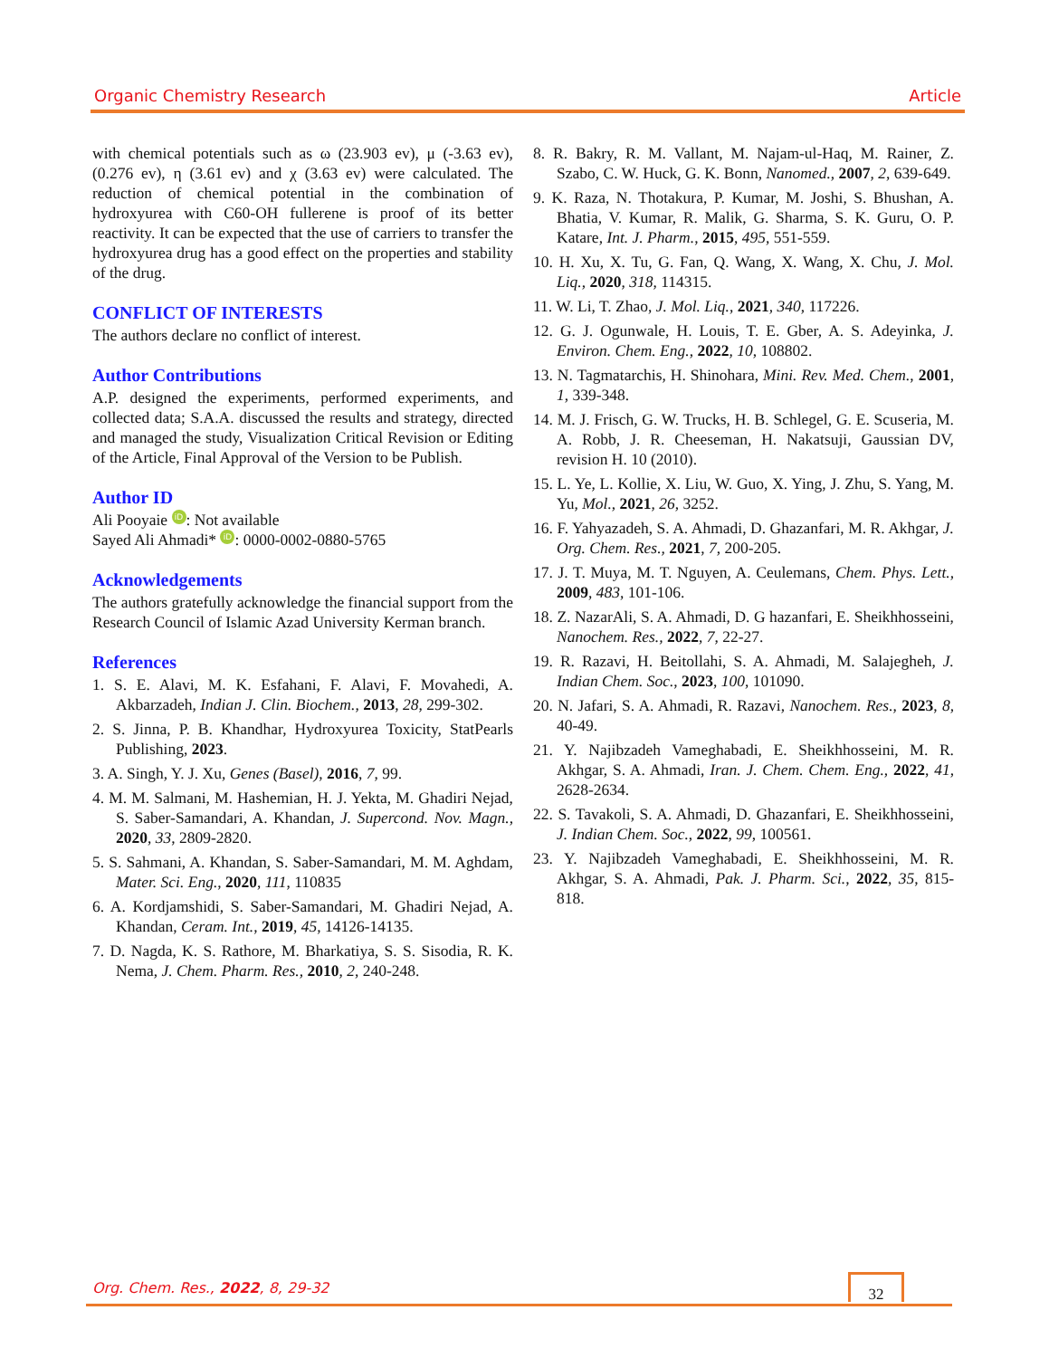Organic Chemistry Research Article
with chemical potentials such as ω (23.903 ev), μ (-3.63 ev), (0.276 ev), η (3.61 ev) and χ (3.63 ev) were calculated. The reduction of chemical potential in the combination of hydroxyurea with C60-OH fullerene is proof of its better reactivity. It can be expected that the use of carriers to transfer the hydroxyurea drug has a good effect on the properties and stability of the drug.
CONFLICT OF INTERESTS
The authors declare no conflict of interest.
Author Contributions
A.P. designed the experiments, performed experiments, and collected data; S.A.A. discussed the results and strategy, directed and managed the study, Visualization Critical Revision or Editing of the Article, Final Approval of the Version to be Publish.
Author ID
Ali Pooyaie iD: Not available
Sayed Ali Ahmadi* iD: 0000-0002-0880-5765
Acknowledgements
The authors gratefully acknowledge the financial support from the Research Council of Islamic Azad University Kerman branch.
References
1. S. E. Alavi, M. K. Esfahani, F. Alavi, F. Movahedi, A. Akbarzadeh, Indian J. Clin. Biochem., 2013, 28, 299-302.
2. S. Jinna, P. B. Khandhar, Hydroxyurea Toxicity, StatPearls Publishing, 2023.
3. A. Singh, Y. J. Xu, Genes (Basel), 2016, 7, 99.
4. M. M. Salmani, M. Hashemian, H. J. Yekta, M. Ghadiri Nejad, S. Saber-Samandari, A. Khandan, J. Supercond. Nov. Magn., 2020, 33, 2809-2820.
5. S. Sahmani, A. Khandan, S. Saber-Samandari, M. M. Aghdam, Mater. Sci. Eng., 2020, 111, 110835
6. A. Kordjamshidi, S. Saber-Samandari, M. Ghadiri Nejad, A. Khandan, Ceram. Int., 2019, 45, 14126-14135.
7. D. Nagda, K. S. Rathore, M. Bharkatiya, S. S. Sisodia, R. K. Nema, J. Chem. Pharm. Res., 2010, 2, 240-248.
8. R. Bakry, R. M. Vallant, M. Najam-ul-Haq, M. Rainer, Z. Szabo, C. W. Huck, G. K. Bonn, Nanomed., 2007, 2, 639-649.
9. K. Raza, N. Thotakura, P. Kumar, M. Joshi, S. Bhushan, A. Bhatia, V. Kumar, R. Malik, G. Sharma, S. K. Guru, O. P. Katare, Int. J. Pharm., 2015, 495, 551-559.
10. H. Xu, X. Tu, G. Fan, Q. Wang, X. Wang, X. Chu, J. Mol. Liq., 2020, 318, 114315.
11. W. Li, T. Zhao, J. Mol. Liq., 2021, 340, 117226.
12. G. J. Ogunwale, H. Louis, T. E. Gber, A. S. Adeyinka, J. Environ. Chem. Eng., 2022, 10, 108802.
13. N. Tagmatarchis, H. Shinohara, Mini. Rev. Med. Chem., 2001, 1, 339-348.
14. M. J. Frisch, G. W. Trucks, H. B. Schlegel, G. E. Scuseria, M. A. Robb, J. R. Cheeseman, H. Nakatsuji, Gaussian DV, revision H. 10 (2010).
15. L. Ye, L. Kollie, X. Liu, W. Guo, X. Ying, J. Zhu, S. Yang, M. Yu, Mol., 2021, 26, 3252.
16. F. Yahyazadeh, S. A. Ahmadi, D. Ghazanfari, M. R. Akhgar, J. Org. Chem. Res., 2021, 7, 200-205.
17. J. T. Muya, M. T. Nguyen, A. Ceulemans, Chem. Phys. Lett., 2009, 483, 101-106.
18. Z. NazarAli, S. A. Ahmadi, D. G hazanfari, E. Sheikhhosseini, Nanochem. Res., 2022, 7, 22-27.
19. R. Razavi, H. Beitollahi, S. A. Ahmadi, M. Salajegheh, J. Indian Chem. Soc., 2023, 100, 101090.
20. N. Jafari, S. A. Ahmadi, R. Razavi, Nanochem. Res., 2023, 8, 40-49.
21. Y. Najibzadeh Vameghabadi, E. Sheikhhosseini, M. R. Akhgar, S. A. Ahmadi, Iran. J. Chem. Chem. Eng., 2022, 41, 2628-2634.
22. S. Tavakoli, S. A. Ahmadi, D. Ghazanfari, E. Sheikhhosseini, J. Indian Chem. Soc., 2022, 99, 100561.
23. Y. Najibzadeh Vameghabadi, E. Sheikhhosseini, M. R. Akhgar, S. A. Ahmadi, Pak. J. Pharm. Sci., 2022, 35, 815-818.
Org. Chem. Res., 2022, 8, 29-32 32